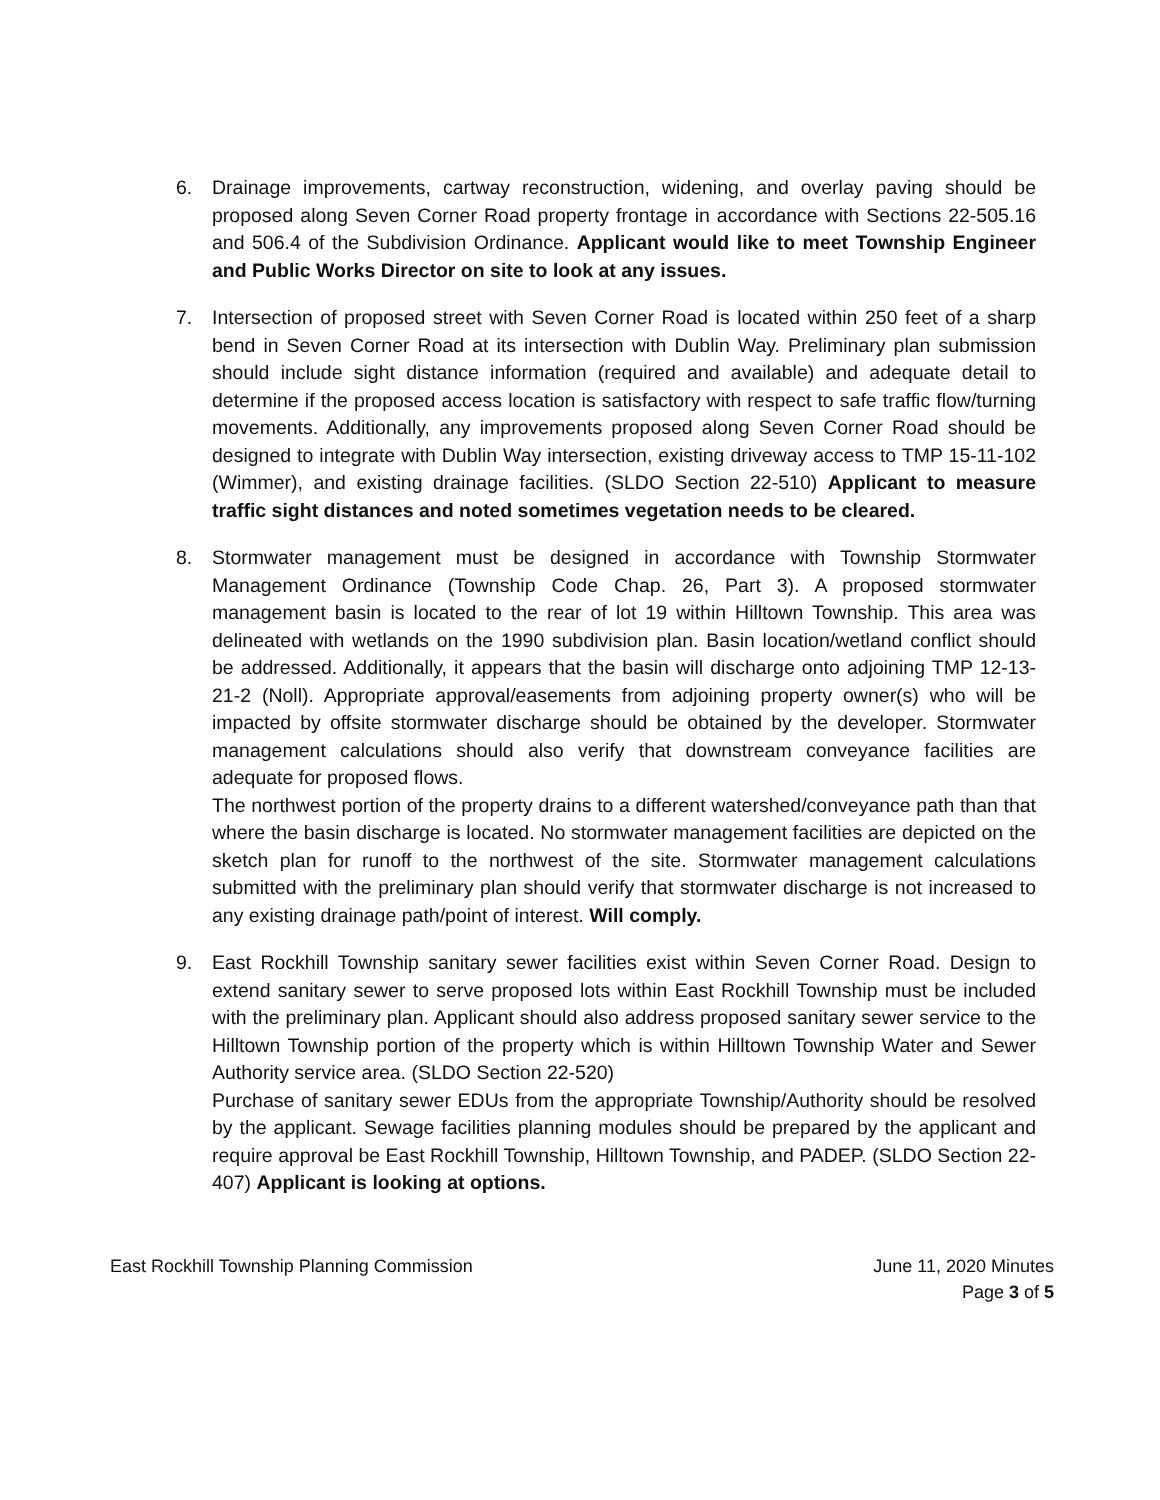6. Drainage improvements, cartway reconstruction, widening, and overlay paving should be proposed along Seven Corner Road property frontage in accordance with Sections 22-505.16 and 506.4 of the Subdivision Ordinance. Applicant would like to meet Township Engineer and Public Works Director on site to look at any issues.
7. Intersection of proposed street with Seven Corner Road is located within 250 feet of a sharp bend in Seven Corner Road at its intersection with Dublin Way. Preliminary plan submission should include sight distance information (required and available) and adequate detail to determine if the proposed access location is satisfactory with respect to safe traffic flow/turning movements. Additionally, any improvements proposed along Seven Corner Road should be designed to integrate with Dublin Way intersection, existing driveway access to TMP 15-11-102 (Wimmer), and existing drainage facilities. (SLDO Section 22-510) Applicant to measure traffic sight distances and noted sometimes vegetation needs to be cleared.
8. Stormwater management must be designed in accordance with Township Stormwater Management Ordinance (Township Code Chap. 26, Part 3). A proposed stormwater management basin is located to the rear of lot 19 within Hilltown Township. This area was delineated with wetlands on the 1990 subdivision plan. Basin location/wetland conflict should be addressed. Additionally, it appears that the basin will discharge onto adjoining TMP 12-13-21-2 (Noll). Appropriate approval/easements from adjoining property owner(s) who will be impacted by offsite stormwater discharge should be obtained by the developer. Stormwater management calculations should also verify that downstream conveyance facilities are adequate for proposed flows.
The northwest portion of the property drains to a different watershed/conveyance path than that where the basin discharge is located. No stormwater management facilities are depicted on the sketch plan for runoff to the northwest of the site. Stormwater management calculations submitted with the preliminary plan should verify that stormwater discharge is not increased to any existing drainage path/point of interest. Will comply.
9. East Rockhill Township sanitary sewer facilities exist within Seven Corner Road. Design to extend sanitary sewer to serve proposed lots within East Rockhill Township must be included with the preliminary plan. Applicant should also address proposed sanitary sewer service to the Hilltown Township portion of the property which is within Hilltown Township Water and Sewer Authority service area. (SLDO Section 22-520)
Purchase of sanitary sewer EDUs from the appropriate Township/Authority should be resolved by the applicant. Sewage facilities planning modules should be prepared by the applicant and require approval be East Rockhill Township, Hilltown Township, and PADEP. (SLDO Section 22-407) Applicant is looking at options.
East Rockhill Township Planning Commission
June 11, 2020 Minutes
Page 3 of 5